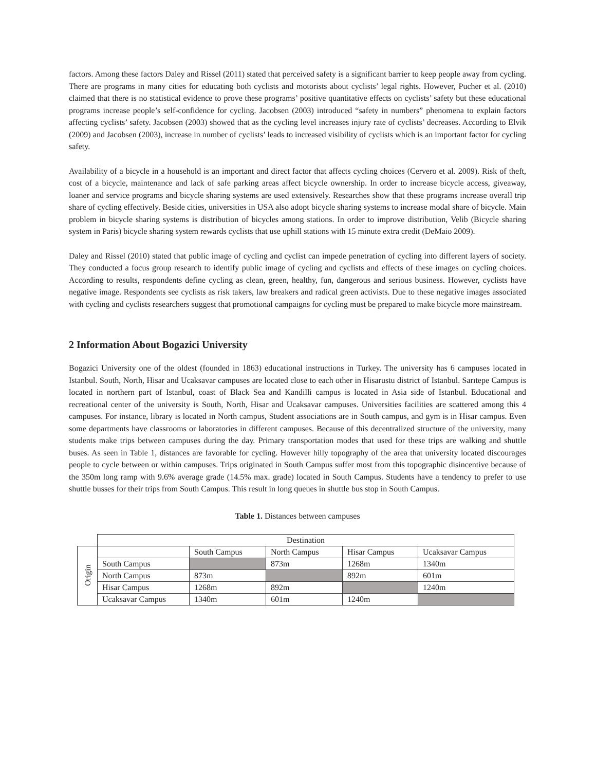factors. Among these factors Daley and Rissel (2011) stated that perceived safety is a significant barrier to keep people away from cycling. There are programs in many cities for educating both cyclists and motorists about cyclists’ legal rights. However, Pucher et al. (2010) claimed that there is no statistical evidence to prove these programs’ positive quantitative effects on cyclists’ safety but these educational programs increase people’s self-confidence for cycling. Jacobsen (2003) introduced “safety in numbers” phenomena to explain factors affecting cyclists’ safety. Jacobsen (2003) showed that as the cycling level increases injury rate of cyclists’ decreases. According to Elvik (2009) and Jacobsen (2003), increase in number of cyclists’ leads to increased visibility of cyclists which is an important factor for cycling safety.
Availability of a bicycle in a household is an important and direct factor that affects cycling choices (Cervero et al. 2009). Risk of theft, cost of a bicycle, maintenance and lack of safe parking areas affect bicycle ownership. In order to increase bicycle access, giveaway, loaner and service programs and bicycle sharing systems are used extensively. Researches show that these programs increase overall trip share of cycling effectively. Beside cities, universities in USA also adopt bicycle sharing systems to increase modal share of bicycle. Main problem in bicycle sharing systems is distribution of bicycles among stations. In order to improve distribution, Velib (Bicycle sharing system in Paris) bicycle sharing system rewards cyclists that use uphill stations with 15 minute extra credit (DeMaio 2009).
Daley and Rissel (2010) stated that public image of cycling and cyclist can impede penetration of cycling into different layers of society. They conducted a focus group research to identify public image of cycling and cyclists and effects of these images on cycling choices. According to results, respondents define cycling as clean, green, healthy, fun, dangerous and serious business. However, cyclists have negative image. Respondents see cyclists as risk takers, law breakers and radical green activists. Due to these negative images associated with cycling and cyclists researchers suggest that promotional campaigns for cycling must be prepared to make bicycle more mainstream.
2 Information About Bogazici University
Bogazici University one of the oldest (founded in 1863) educational instructions in Turkey. The university has 6 campuses located in Istanbul. South, North, Hisar and Ucaksavar campuses are located close to each other in Hisarustu district of Istanbul. Sarıtepe Campus is located in northern part of Istanbul, coast of Black Sea and Kandilli campus is located in Asia side of Istanbul. Educational and recreational center of the university is South, North, Hisar and Ucaksavar campuses. Universities facilities are scattered among this 4 campuses. For instance, library is located in North campus, Student associations are in South campus, and gym is in Hisar campus. Even some departments have classrooms or laboratories in different campuses. Because of this decentralized structure of the university, many students make trips between campuses during the day. Primary transportation modes that used for these trips are walking and shuttle buses. As seen in Table 1, distances are favorable for cycling. However hilly topography of the area that university located discourages people to cycle between or within campuses. Trips originated in South Campus suffer most from this topographic disincentive because of the 350m long ramp with 9.6% average grade (14.5% max. grade) located in South Campus. Students have a tendency to prefer to use shuttle busses for their trips from South Campus. This result in long queues in shuttle bus stop in South Campus.
Table 1. Distances between campuses
| | Destination | | | | |
| Origin | | South Campus | North Campus | Hisar Campus | Ucaksavar Campus |
| | South Campus | | 873m | 1268m | 1340m |
| | North Campus | 873m | | 892m | 601m |
| | Hisar Campus | 1268m | 892m | | 1240m |
| | Ucaksavar Campus | 1340m | 601m | 1240m | |